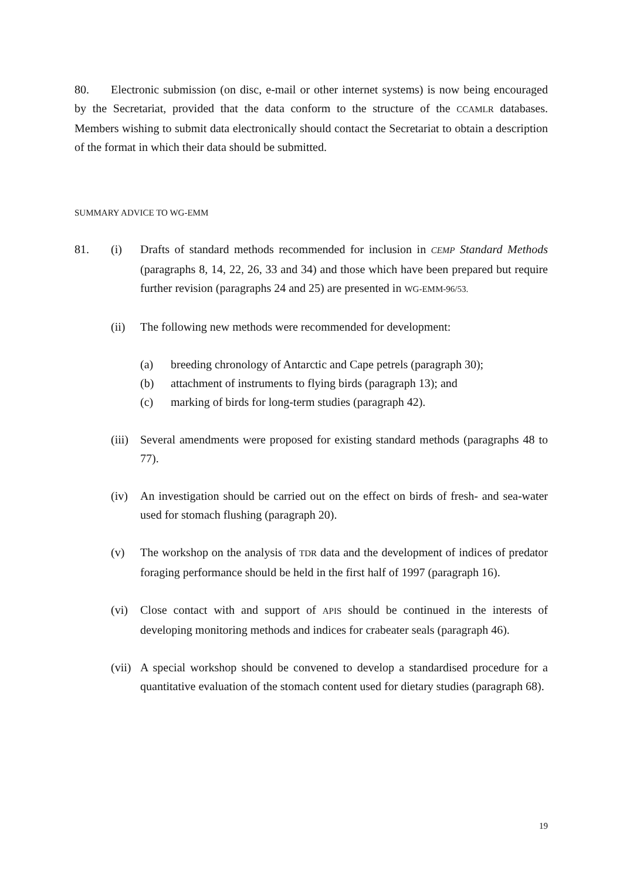80. Electronic submission (on disc, e-mail or other internet systems) is now being encouraged by the Secretariat, provided that the data conform to the structure of the CCAMLR databases. Members wishing to submit data electronically should contact the Secretariat to obtain a description of the format in which their data should be submitted.
SUMMARY ADVICE TO WG-EMM
81. (i) Drafts of standard methods recommended for inclusion in CEMP Standard Methods (paragraphs 8, 14, 22, 26, 33 and 34) and those which have been prepared but require further revision (paragraphs 24 and 25) are presented in WG-EMM-96/53.
(ii) The following new methods were recommended for development:
(a) breeding chronology of Antarctic and Cape petrels (paragraph 30);
(b) attachment of instruments to flying birds (paragraph 13); and
(c) marking of birds for long-term studies (paragraph 42).
(iii)
Several amendments were proposed for existing standard methods (paragraphs 48 to 77).
(iv) An investigation should be carried out on the effect on birds of fresh- and sea-water used for stomach flushing (paragraph 20).
(v) The workshop on the analysis of TDR data and the development of indices of predator foraging performance should be held in the first half of 1997 (paragraph 16).
(vi) Close contact with and support of APIS should be continued in the interests of developing monitoring methods and indices for crabeater seals (paragraph 46).
(vii)
A special workshop should be convened to develop a standardised procedure for a quantitative evaluation of the stomach content used for dietary studies (paragraph 68).
19